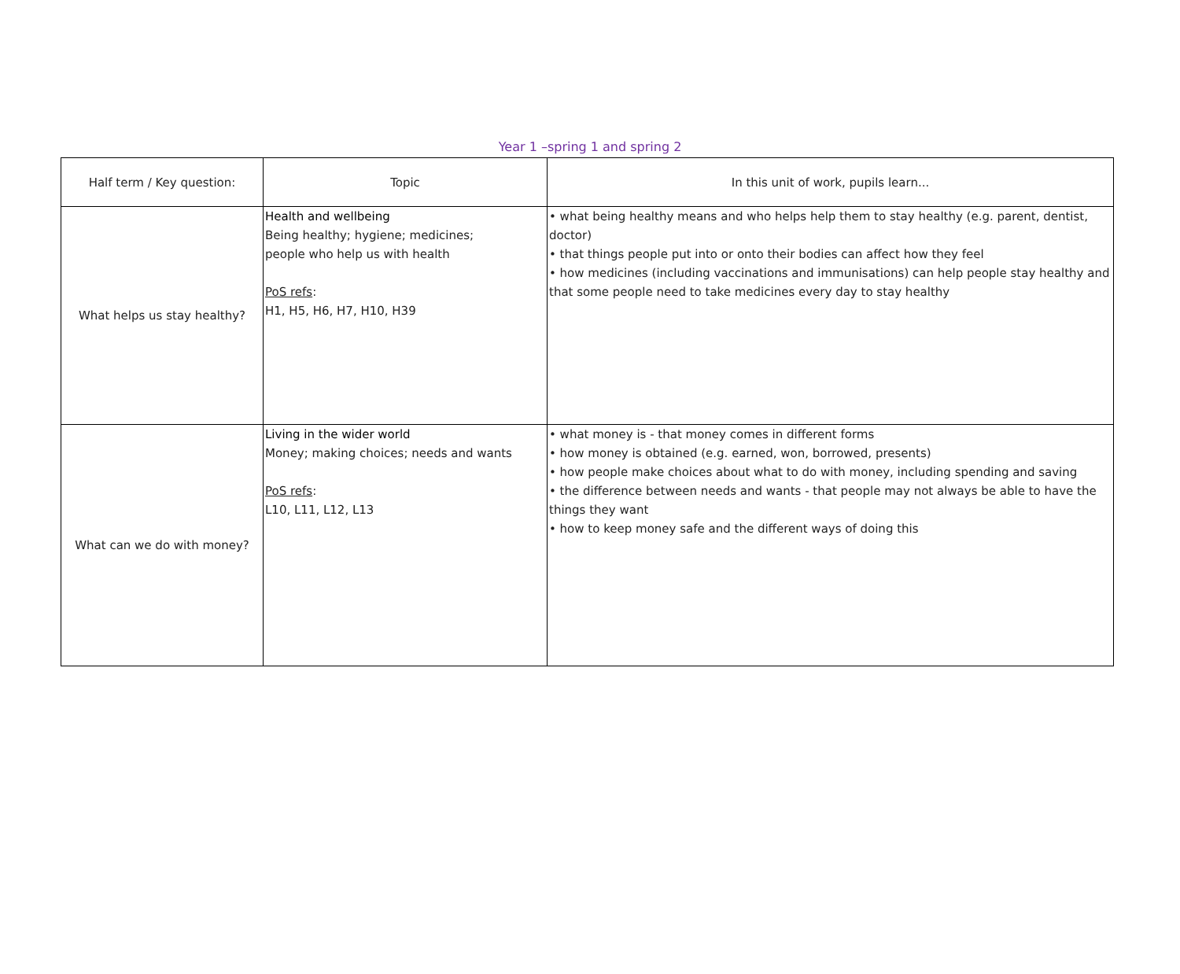Year 1 –spring 1 and spring 2
| Half term / Key question: | Topic | In this unit of work, pupils learn... |
| --- | --- | --- |
| What helps us stay healthy? | Health and wellbeing Being healthy; hygiene; medicines; people who help us with health PoS refs : H1, H5, H6, H7, H10, H39 | • what being healthy means and who helps help them to stay healthy (e.g. parent, dentist, doctor) • that things people put into or onto their bodies can affect how they feel • how medicines (including vaccinations and immunisations) can help people stay healthy and that some people need to take medicines every day to stay healthy |
| What can we do with money? | Living in the wider world Money; making choices; needs and wants PoS refs : L10, L11, L12, L13 | • what money is - that money comes in different forms • how money is obtained (e.g. earned, won, borrowed, presents) • how people make choices about what to do with money, including spending and saving • the difference between needs and wants - that people may not always be able to have the things they want • how to keep money safe and the different ways of doing this |